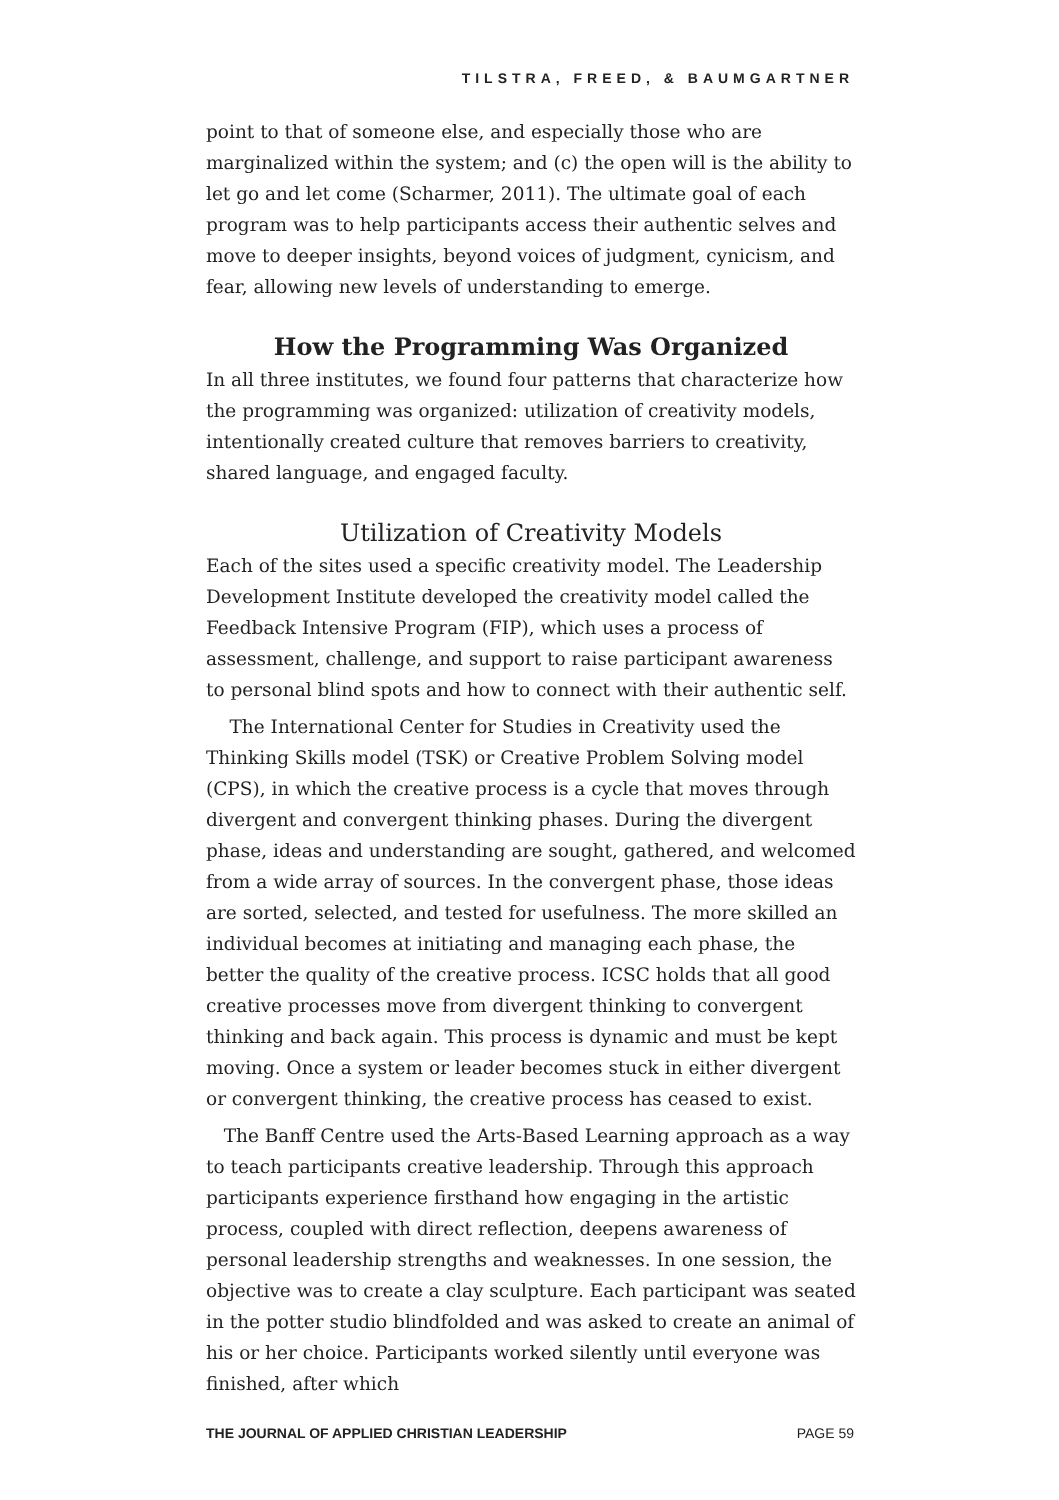TILSTRA, FREED, & BAUMGARTNER
point to that of someone else, and especially those who are marginalized within the system; and (c) the open will is the ability to let go and let come (Scharmer, 2011). The ultimate goal of each program was to help participants access their authentic selves and move to deeper insights, beyond voices of judgment, cynicism, and fear, allowing new levels of understanding to emerge.
How the Programming Was Organized
In all three institutes, we found four patterns that characterize how the programming was organized: utilization of creativity models, intentionally created culture that removes barriers to creativity, shared language, and engaged faculty.
Utilization of Creativity Models
Each of the sites used a specific creativity model. The Leadership Development Institute developed the creativity model called the Feedback Intensive Program (FIP), which uses a process of assessment, challenge, and support to raise participant awareness to personal blind spots and how to connect with their authentic self.
The International Center for Studies in Creativity used the Thinking Skills model (TSK) or Creative Problem Solving model (CPS), in which the creative process is a cycle that moves through divergent and convergent thinking phases. During the divergent phase, ideas and understanding are sought, gathered, and welcomed from a wide array of sources. In the convergent phase, those ideas are sorted, selected, and tested for usefulness. The more skilled an individual becomes at initiating and managing each phase, the better the quality of the creative process. ICSC holds that all good creative processes move from divergent thinking to convergent thinking and back again. This process is dynamic and must be kept moving. Once a system or leader becomes stuck in either divergent or convergent thinking, the creative process has ceased to exist.
The Banff Centre used the Arts-Based Learning approach as a way to teach participants creative leadership. Through this approach participants experience firsthand how engaging in the artistic process, coupled with direct reflection, deepens awareness of personal leadership strengths and weaknesses. In one session, the objective was to create a clay sculpture. Each participant was seated in the potter studio blindfolded and was asked to create an animal of his or her choice. Participants worked silently until everyone was finished, after which
THE JOURNAL OF APPLIED CHRISTIAN LEADERSHIP PAGE 59